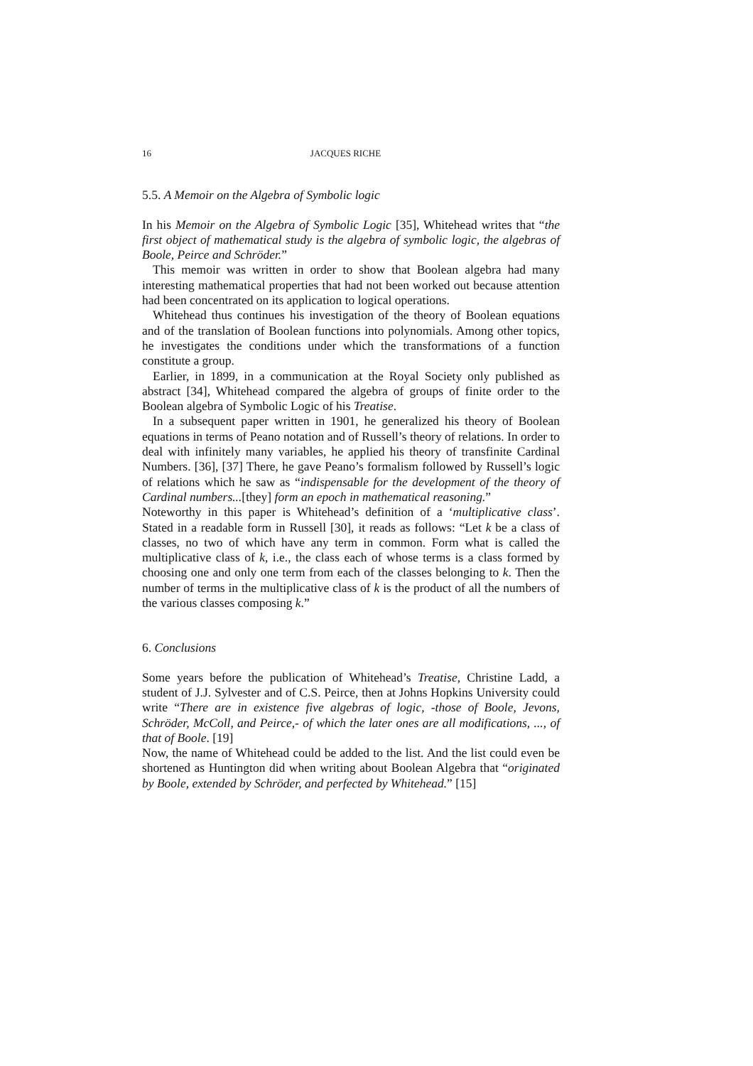16 JACQUES RICHE
5.5. A Memoir on the Algebra of Symbolic logic
In his Memoir on the Algebra of Symbolic Logic [35], Whitehead writes that “the first object of mathematical study is the algebra of symbolic logic, the algebras of Boole, Peirce and Schröder.”
This memoir was written in order to show that Boolean algebra had many interesting mathematical properties that had not been worked out because attention had been concentrated on its application to logical operations.
Whitehead thus continues his investigation of the theory of Boolean equations and of the translation of Boolean functions into polynomials. Among other topics, he investigates the conditions under which the transformations of a function constitute a group.
Earlier, in 1899, in a communication at the Royal Society only published as abstract [34], Whitehead compared the algebra of groups of finite order to the Boolean algebra of Symbolic Logic of his Treatise.
In a subsequent paper written in 1901, he generalized his theory of Boolean equations in terms of Peano notation and of Russell’s theory of relations. In order to deal with infinitely many variables, he applied his theory of transfinite Cardinal Numbers. [36], [37] There, he gave Peano’s formalism followed by Russell’s logic of relations which he saw as “indispensable for the development of the theory of Cardinal numbers...[they] form an epoch in mathematical reasoning.”
Noteworthy in this paper is Whitehead’s definition of a ‘multiplicative class’. Stated in a readable form in Russell [30], it reads as follows: “Let k be a class of classes, no two of which have any term in common. Form what is called the multiplicative class of k, i.e., the class each of whose terms is a class formed by choosing one and only one term from each of the classes belonging to k. Then the number of terms in the multiplicative class of k is the product of all the numbers of the various classes composing k.”
6. Conclusions
Some years before the publication of Whitehead’s Treatise, Christine Ladd, a student of J.J. Sylvester and of C.S. Peirce, then at Johns Hopkins University could write “There are in existence five algebras of logic, -those of Boole, Jevons, Schröder, McColl, and Peirce,- of which the later ones are all modifications, ..., of that of Boole. [19]
Now, the name of Whitehead could be added to the list. And the list could even be shortened as Huntington did when writing about Boolean Algebra that “originated by Boole, extended by Schröder, and perfected by Whitehead.” [15]